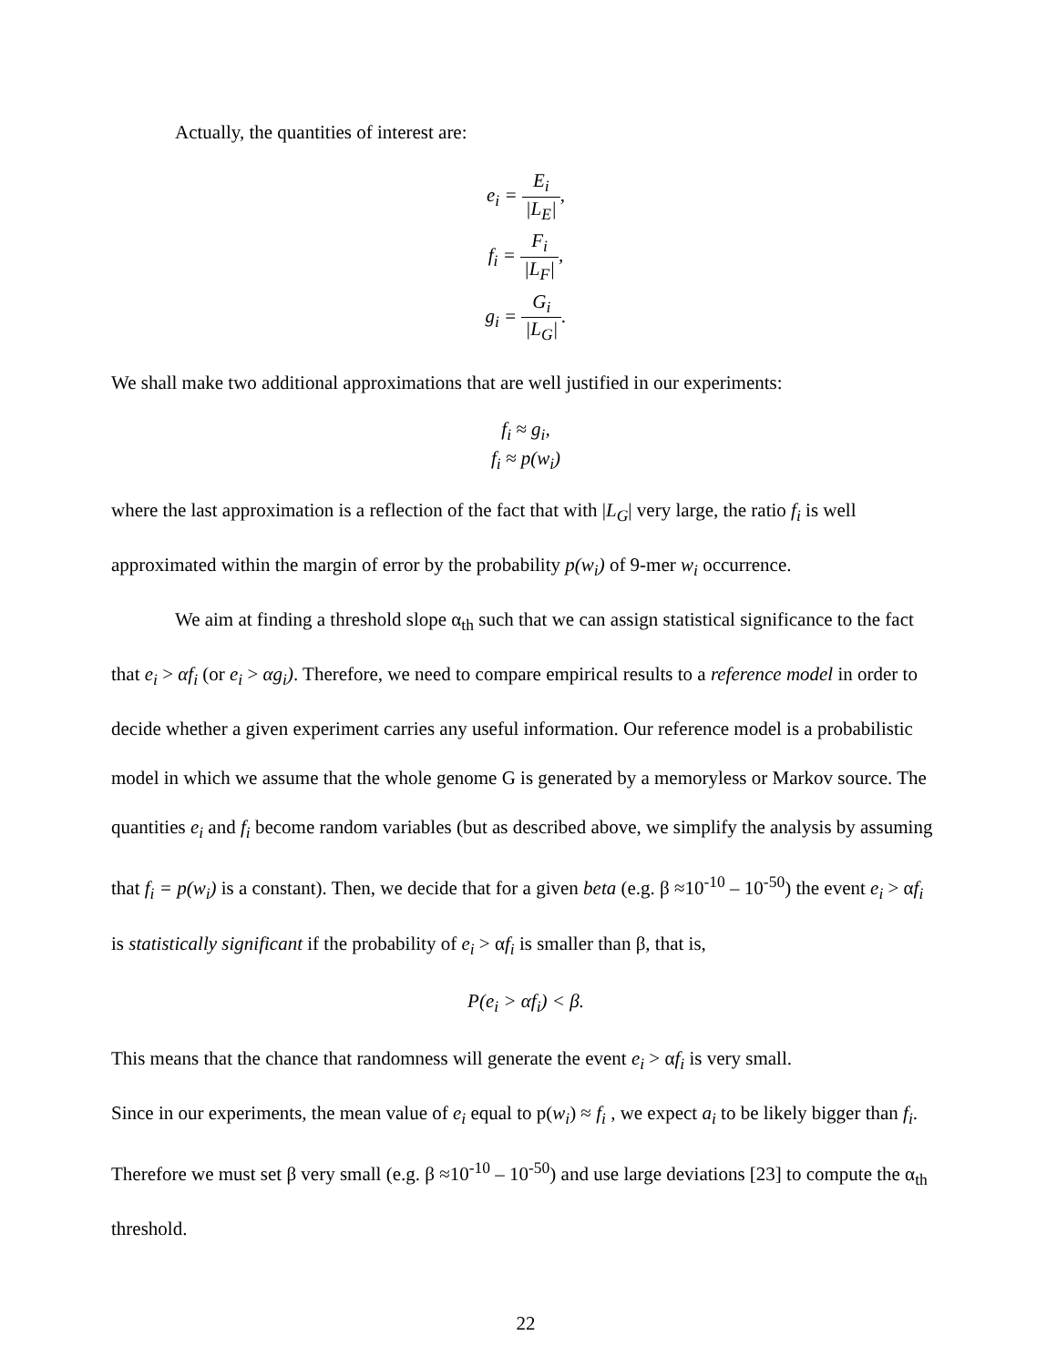Actually, the quantities of interest are:
e<sub>i</sub> = E<sub>i</sub> |L<sub>E</sub>|,
f<sub>i</sub> = F<sub>i</sub> |L<sub>F</sub>|,
g<sub>i</sub> = G<sub>i</sub> |L<sub>G</sub>|.
We shall make two additional approximations that are well justified in our experiments:
f<sub>i</sub> ≈ g<sub>i</sub>,
f<sub>i</sub> ≈ p(w<sub>i</sub>)
where the last approximation is a reflection of the fact that with |L<sub>G</sub>| very large, the ratio f<sub>i</sub> is well approximated within the margin of error by the probability p(w<sub>i</sub>) of 9-mer w<sub>i</sub> occurrence.
We aim at finding a threshold slope α<sub>th</sub> such that we can assign statistical significance to the fact that e<sub>i</sub> > αf<sub>i</sub> (or e<sub>i</sub> > αg<sub>i</sub>). Therefore, we need to compare empirical results to a reference model in order to decide whether a given experiment carries any useful information. Our reference model is a probabilistic model in which we assume that the whole genome G is generated by a memoryless or Markov source. The quantities e<sub>i</sub> and f<sub>i</sub> become random variables (but as described above, we simplify the analysis by assuming that f<sub>i</sub> = p(w<sub>i</sub>) is a constant). Then, we decide that for a given beta (e.g. β ≈10<sup>-10</sup> – 10<sup>-50</sup>) the event e<sub>i</sub> > αf<sub>i</sub> is statistically significant if the probability of e<sub>i</sub> > αf<sub>i</sub> is smaller than β, that is,
P(e<sub>i</sub> > αf<sub>i</sub>) < β.
This means that the chance that randomness will generate the event e<sub>i</sub> > αf<sub>i</sub> is very small.
Since in our experiments, the mean value of e<sub>i</sub> equal to p(w<sub>i</sub>) ≈ f<sub>i</sub> , we expect a<sub>i</sub> to be likely bigger than f<sub>i</sub>. Therefore we must set β very small (e.g. β ≈10<sup>-10</sup> – 10<sup>-50</sup>) and use large deviations [23] to compute the α<sub>th</sub> threshold.
22